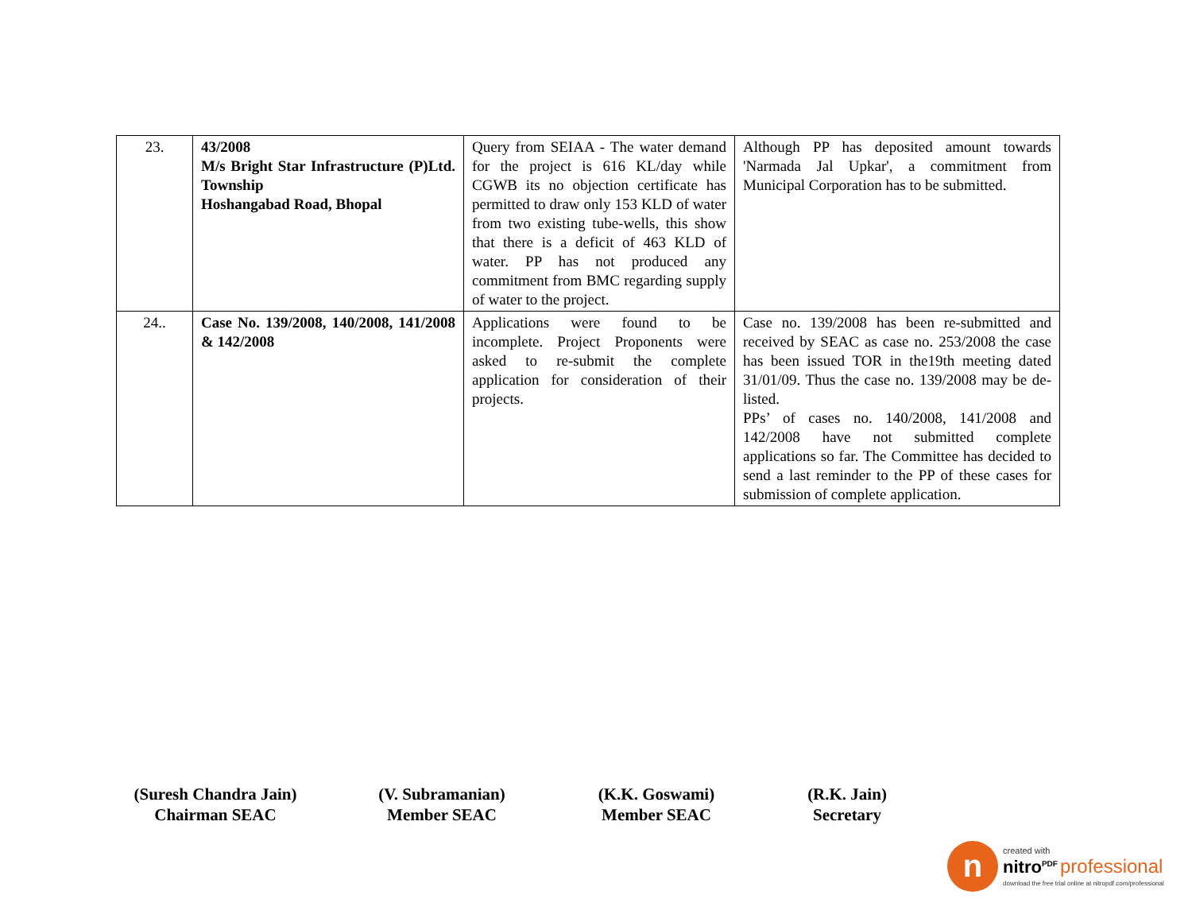| 23. | 43/2008 M/s Bright Star Infrastructure (P)Ltd. Township Hoshangabad Road, Bhopal | Query from SEIAA - The water demand for the project is 616 KL/day while CGWB its no objection certificate has permitted to draw only 153 KLD of water from two existing tube-wells, this show that there is a deficit of 463 KLD of water. PP has not produced any commitment from BMC regarding supply of water to the project. | Although PP has deposited amount towards 'Narmada Jal Upkar', a commitment from Municipal Corporation has to be submitted. |
| 24.. | Case No. 139/2008, 140/2008, 141/2008 & 142/2008 | Applications were found to be incomplete. Project Proponents were asked to re-submit the complete application for consideration of their projects. | Case no. 139/2008 has been re-submitted and received by SEAC as case no. 253/2008 the case has been issued TOR in the19th meeting dated 31/01/09. Thus the case no. 139/2008 may be de-listed. PPs’ of cases no. 140/2008, 141/2008 and 142/2008 have not submitted complete applications so far. The Committee has decided to send a last reminder to the PP of these cases for submission of complete application. |
(Suresh Chandra Jain)
Chairman SEAC
(V. Subramanian)
Member SEAC
(K.K. Goswami)
Member SEAC
(R.K. Jain)
Secretary
n
created with
nitro<sup>PDF</sup> professional
download the free trial online at nitropdf.com/professional